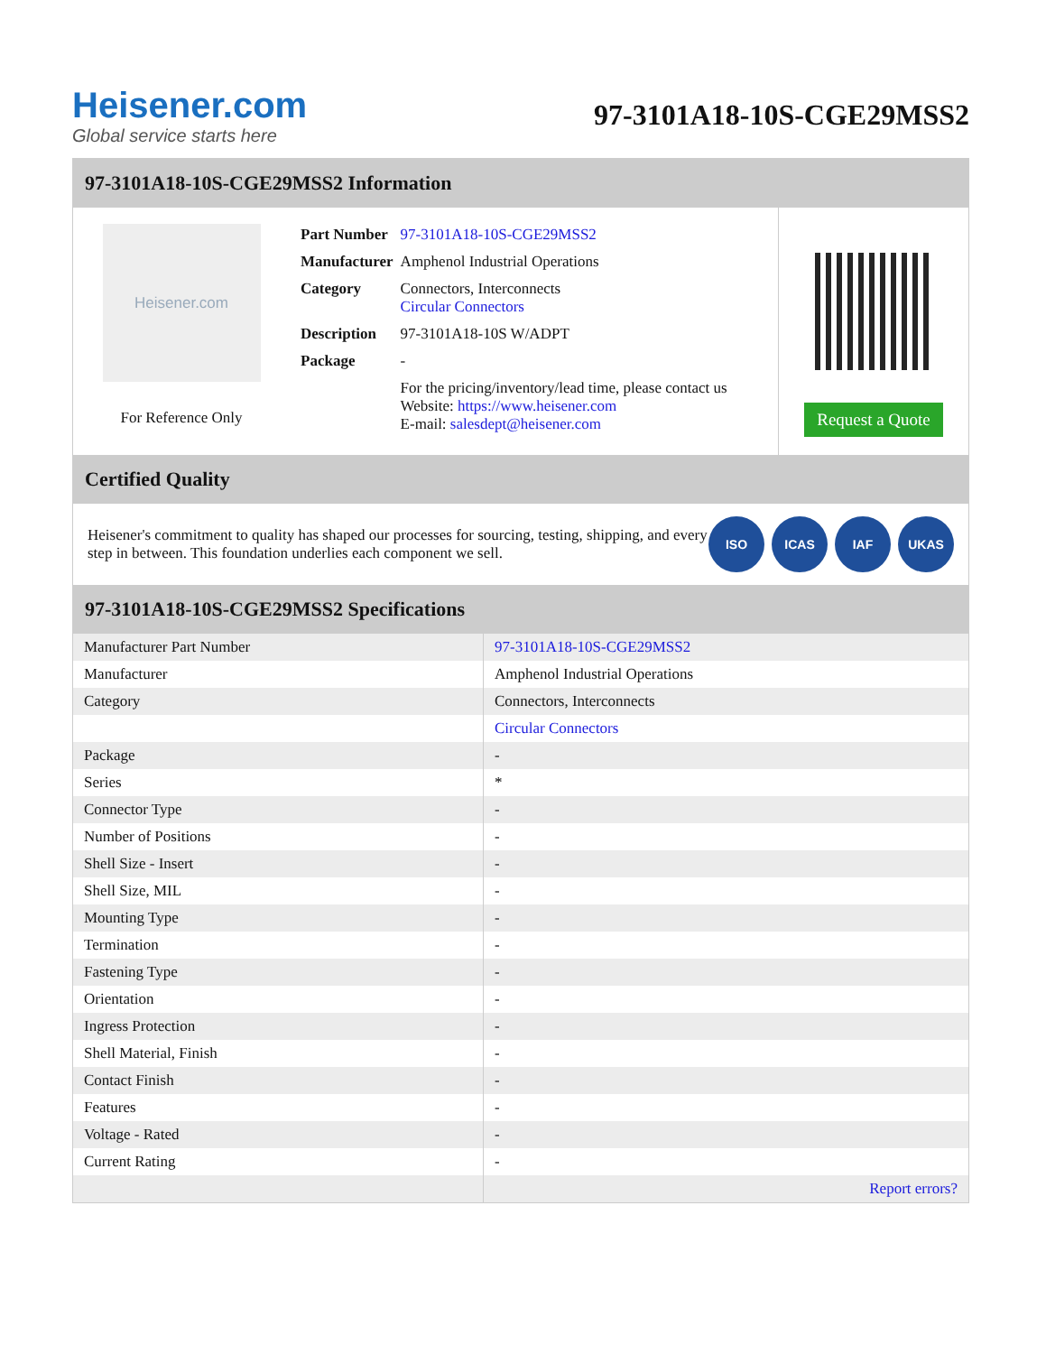Heisener.com
Global service starts here
97-3101A18-10S-CGE29MSS2
97-3101A18-10S-CGE29MSS2 Information
Heisener.com
For Reference Only
| Part Number | 97-3101A18-10S-CGE29MSS2 |
| Manufacturer | Amphenol Industrial Operations |
| Category | Connectors, Interconnects Circular Connectors |
| Description | 97-3101A18-10S W/ADPT |
| Package | - |
| | For the pricing/inventory/lead time, please contact us Website: https://www.heisener.com E-mail: salesdept@heisener.com |
Request a Quote
Certified Quality
Heisener's commitment to quality has shaped our processes for sourcing, testing, shipping, and every step in between. This foundation underlies each component we sell.
ISO ICAS IAF UKAS
97-3101A18-10S-CGE29MSS2 Specifications
| Manufacturer Part Number | 97-3101A18-10S-CGE29MSS2 |
| Manufacturer | Amphenol Industrial Operations |
| Category | Connectors, Interconnects |
| | Circular Connectors |
| Package | - |
| Series | * |
| Connector Type | - |
| Number of Positions | - |
| Shell Size - Insert | - |
| Shell Size, MIL | - |
| Mounting Type | - |
| Termination | - |
| Fastening Type | - |
| Orientation | - |
| Ingress Protection | - |
| Shell Material, Finish | - |
| Contact Finish | - |
| Features | - |
| Voltage - Rated | - |
| Current Rating | - |
| | Report errors? |